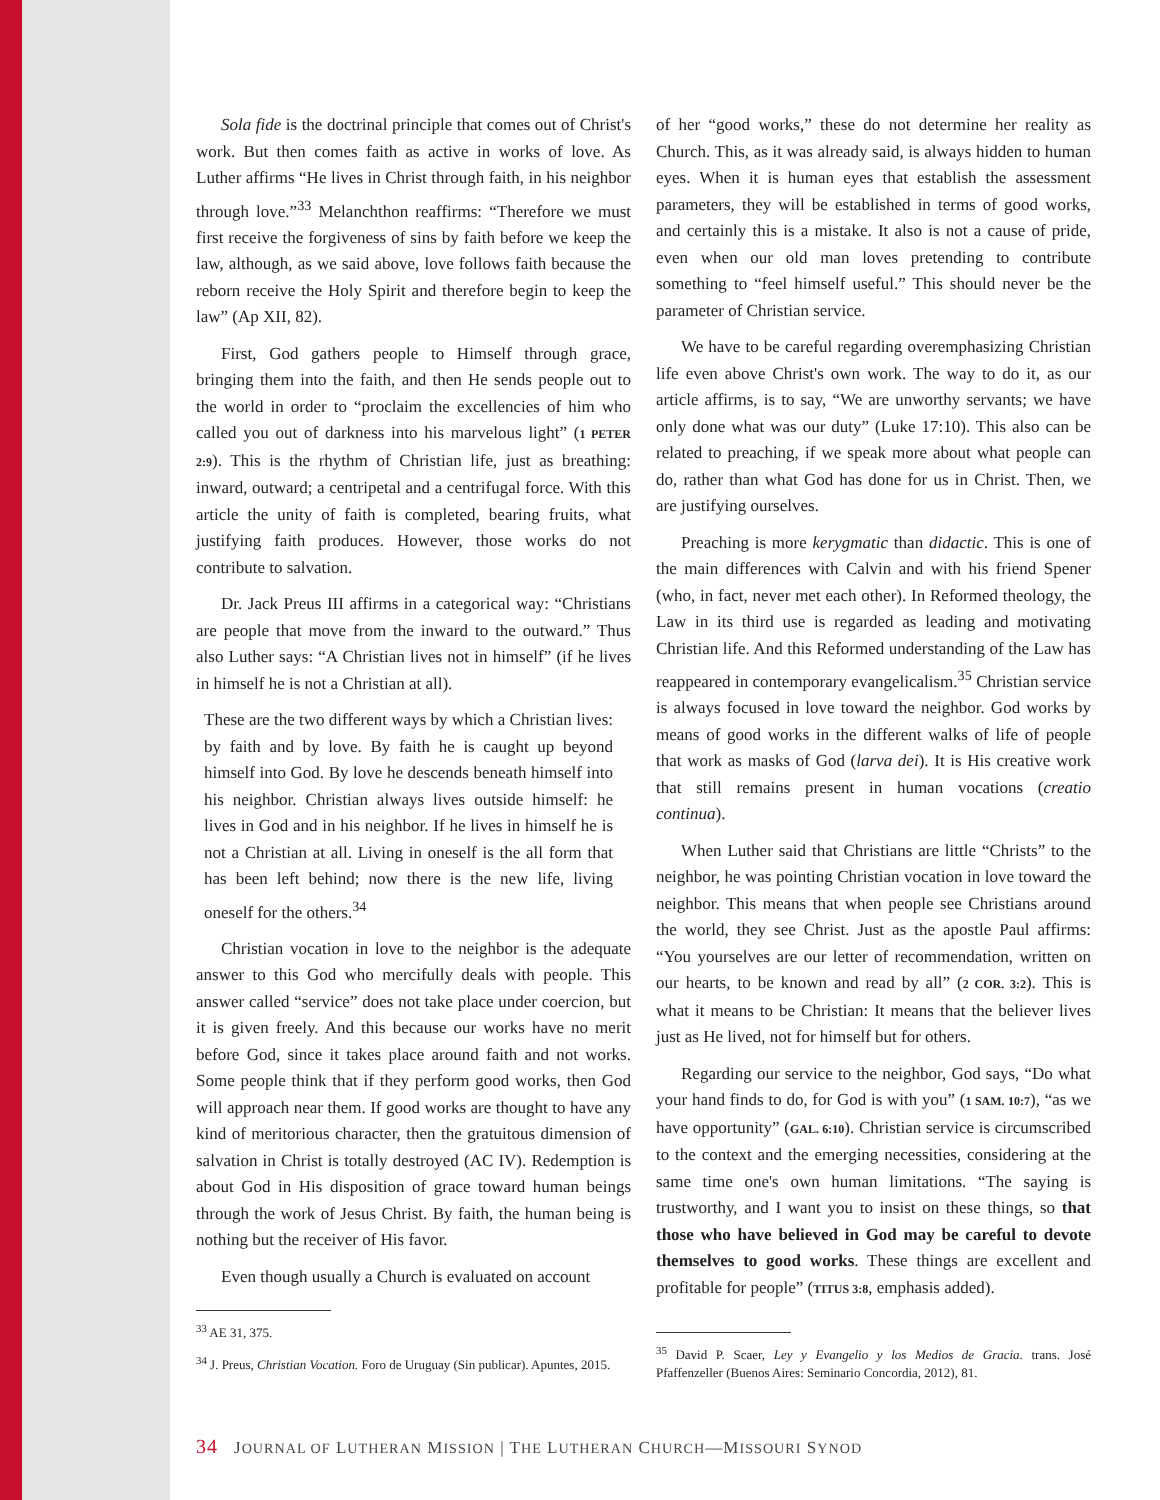Sola fide is the doctrinal principle that comes out of Christ's work. But then comes faith as active in works of love. As Luther affirms “He lives in Christ through faith, in his neighbor through love.”<sup>33</sup> Melanchthon reaffirms: “Therefore we must first receive the forgiveness of sins by faith before we keep the law, although, as we said above, love follows faith because the reborn receive the Holy Spirit and therefore begin to keep the law” (Ap XII, 82).
First, God gathers people to Himself through grace, bringing them into the faith, and then He sends people out to the world in order to “proclaim the excellencies of him who called you out of darkness into his marvelous light” (1 PETER 2:9). This is the rhythm of Christian life, just as breathing: inward, outward; a centripetal and a centrifugal force. With this article the unity of faith is completed, bearing fruits, what justifying faith produces. However, those works do not contribute to salvation.
Dr. Jack Preus III affirms in a categorical way: “Christians are people that move from the inward to the outward.” Thus also Luther says: “A Christian lives not in himself” (if he lives in himself he is not a Christian at all).
These are the two different ways by which a Christian lives: by faith and by love. By faith he is caught up beyond himself into God. By love he descends beneath himself into his neighbor. Christian always lives outside himself: he lives in God and in his neighbor. If he lives in himself he is not a Christian at all. Living in oneself is the all form that has been left behind; now there is the new life, living oneself for the others.<sup>34</sup>
Christian vocation in love to the neighbor is the adequate answer to this God who mercifully deals with people. This answer called “service” does not take place under coercion, but it is given freely. And this because our works have no merit before God, since it takes place around faith and not works. Some people think that if they perform good works, then God will approach near them. If good works are thought to have any kind of meritorious character, then the gratuitous dimension of salvation in Christ is totally destroyed (AC IV). Redemption is about God in His disposition of grace toward human beings through the work of Jesus Christ. By faith, the human being is nothing but the receiver of His favor.
Even though usually a Church is evaluated on account
<sup>33</sup> AE 31, 375.
<sup>34</sup> J. Preus, Christian Vocation. Foro de Uruguay (Sin publicar). Apuntes, 2015.
of her “good works,” these do not determine her reality as Church. This, as it was already said, is always hidden to human eyes. When it is human eyes that establish the assessment parameters, they will be established in terms of good works, and certainly this is a mistake. It also is not a cause of pride, even when our old man loves pretending to contribute something to “feel himself useful.” This should never be the parameter of Christian service.
We have to be careful regarding overemphasizing Christian life even above Christ's own work. The way to do it, as our article affirms, is to say, “We are unworthy servants; we have only done what was our duty” (Luke 17:10). This also can be related to preaching, if we speak more about what people can do, rather than what God has done for us in Christ. Then, we are justifying ourselves.
Preaching is more kerygmatic than didactic. This is one of the main differences with Calvin and with his friend Spener (who, in fact, never met each other). In Reformed theology, the Law in its third use is regarded as leading and motivating Christian life. And this Reformed understanding of the Law has reappeared in contemporary evangelicalism.<sup>35</sup> Christian service is always focused in love toward the neighbor. God works by means of good works in the different walks of life of people that work as masks of God (larva dei). It is His creative work that still remains present in human vocations (creatio continua).
When Luther said that Christians are little “Christs” to the neighbor, he was pointing Christian vocation in love toward the neighbor. This means that when people see Christians around the world, they see Christ. Just as the apostle Paul affirms: “You yourselves are our letter of recommendation, written on our hearts, to be known and read by all” (2 COR. 3:2). This is what it means to be Christian: It means that the believer lives just as He lived, not for himself but for others.
Regarding our service to the neighbor, God says, “Do what your hand finds to do, for God is with you” (1 SAM. 10:7), “as we have opportunity” (GAL. 6:10). Christian service is circumscribed to the context and the emerging necessities, considering at the same time one's own human limitations. “The saying is trustworthy, and I want you to insist on these things, so that those who have believed in God may be careful to devote themselves to good works. These things are excellent and profitable for people” (TITUS 3:8, emphasis added).
<sup>35</sup> David P. Scaer, Ley y Evangelio y los Medios de Gracia. trans. José Pfaffenzeller (Buenos Aires: Seminario Concordia, 2012), 81.
34 JOURNAL OF LUTHERAN MISSION | THE LUTHERAN CHURCH—MISSOURI SYNOD